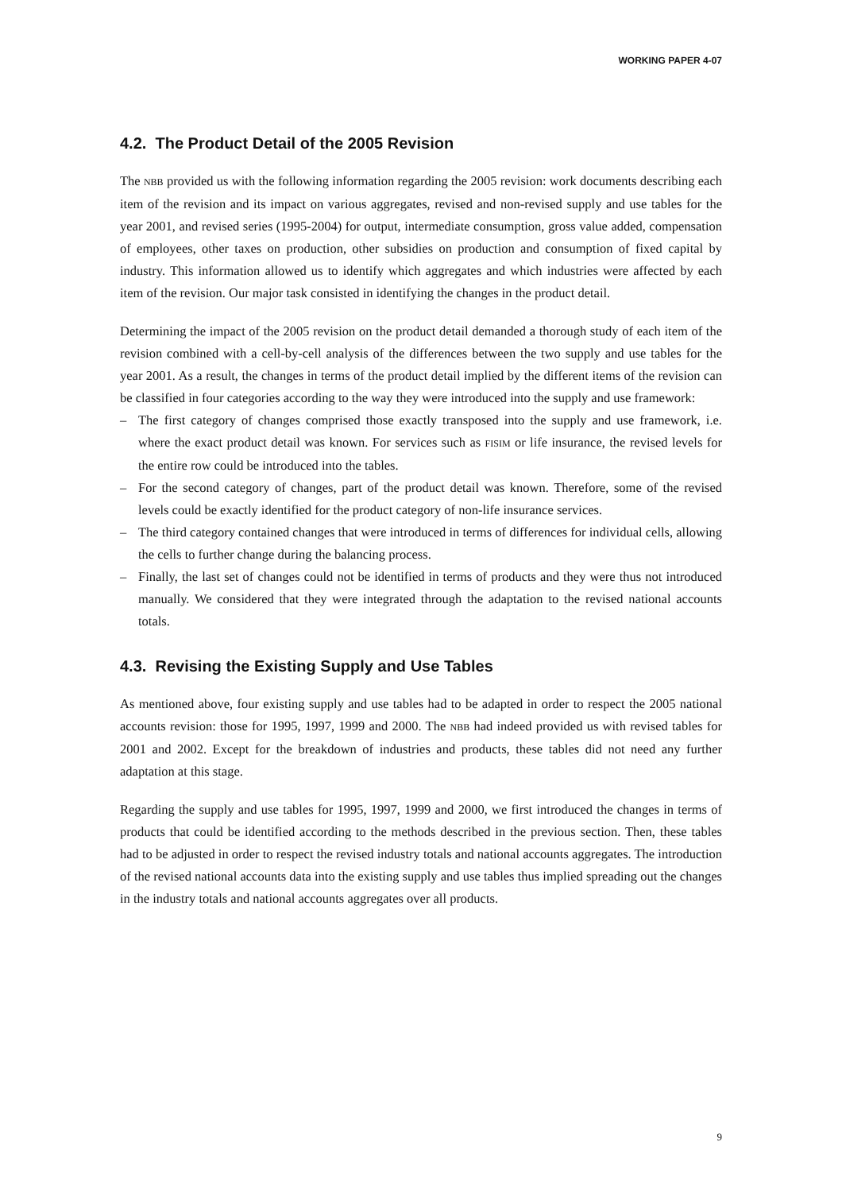WORKING PAPER 4-07
4.2. The Product Detail of the 2005 Revision
The NBB provided us with the following information regarding the 2005 revision: work documents describing each item of the revision and its impact on various aggregates, revised and non-revised supply and use tables for the year 2001, and revised series (1995-2004) for output, intermediate consumption, gross value added, compensation of employees, other taxes on production, other subsidies on production and consumption of fixed capital by industry. This information allowed us to identify which aggregates and which industries were affected by each item of the revision. Our major task consisted in identifying the changes in the product detail.
Determining the impact of the 2005 revision on the product detail demanded a thorough study of each item of the revision combined with a cell-by-cell analysis of the differences between the two supply and use tables for the year 2001. As a result, the changes in terms of the product detail implied by the different items of the revision can be classified in four categories according to the way they were introduced into the supply and use framework:
– The first category of changes comprised those exactly transposed into the supply and use framework, i.e. where the exact product detail was known. For services such as FISIM or life insurance, the revised levels for the entire row could be introduced into the tables.
– For the second category of changes, part of the product detail was known. Therefore, some of the revised levels could be exactly identified for the product category of non-life insurance services.
– The third category contained changes that were introduced in terms of differences for individual cells, allowing the cells to further change during the balancing process.
– Finally, the last set of changes could not be identified in terms of products and they were thus not introduced manually. We considered that they were integrated through the adaptation to the revised national accounts totals.
4.3. Revising the Existing Supply and Use Tables
As mentioned above, four existing supply and use tables had to be adapted in order to respect the 2005 national accounts revision: those for 1995, 1997, 1999 and 2000. The NBB had indeed provided us with revised tables for 2001 and 2002. Except for the breakdown of industries and products, these tables did not need any further adaptation at this stage.
Regarding the supply and use tables for 1995, 1997, 1999 and 2000, we first introduced the changes in terms of products that could be identified according to the methods described in the previous section. Then, these tables had to be adjusted in order to respect the revised industry totals and national accounts aggregates. The introduction of the revised national accounts data into the existing supply and use tables thus implied spreading out the changes in the industry totals and national accounts aggregates over all products.
9